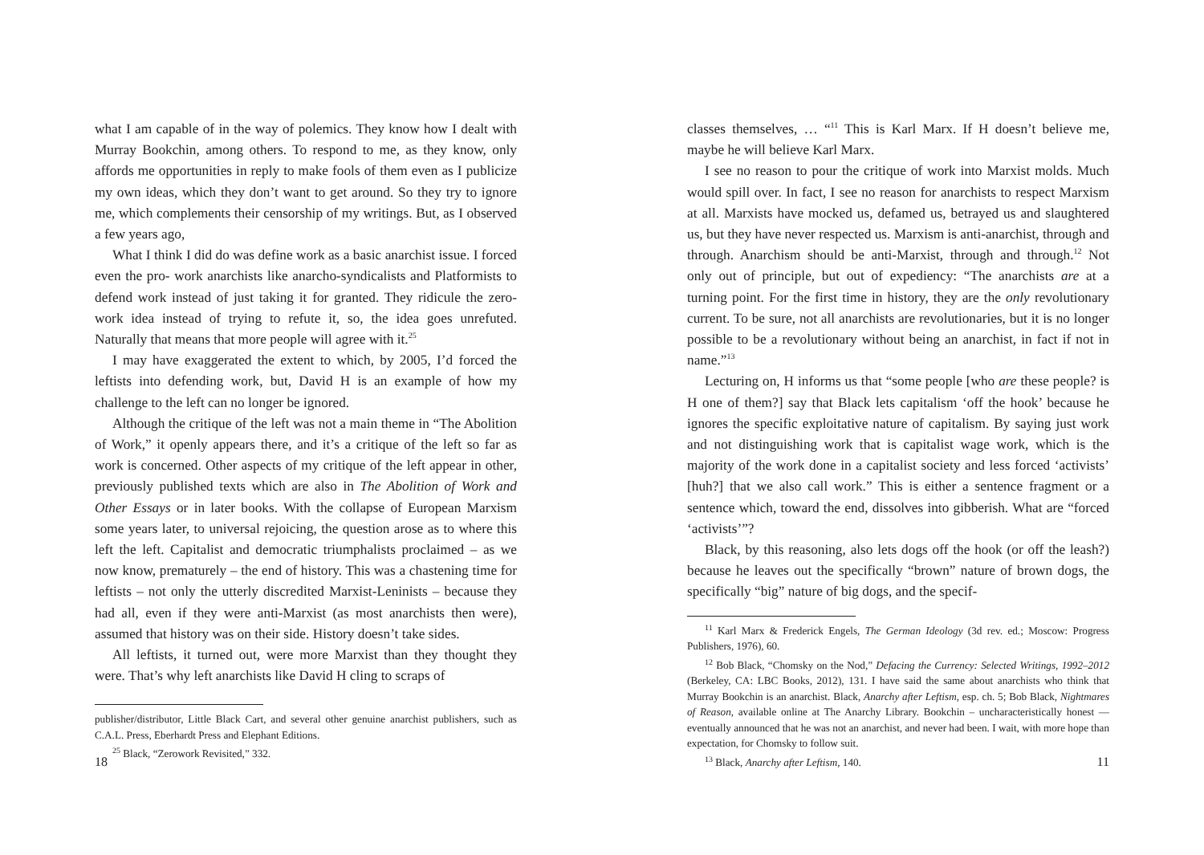what I am capable of in the way of polemics. They know how I dealt with Murray Bookchin, among others. To respond to me, as they know, only affords me opportunities in reply to make fools of them even as I publicize my own ideas, which they don’t want to get around. So they try to ignore me, which complements their censorship of my writings. But, as I observed a few years ago,
What I think I did do was define work as a basic anarchist issue. I forced even the pro- work anarchists like anarcho-syndicalists and Platformists to defend work instead of just taking it for granted. They ridicule the zero-work idea instead of trying to refute it, so, the idea goes unrefuted. Naturally that means that more people will agree with it.<sup>25</sup>
I may have exaggerated the extent to which, by 2005, I’d forced the leftists into defending work, but, David H is an example of how my challenge to the left can no longer be ignored.
Although the critique of the left was not a main theme in “The Abolition of Work,” it openly appears there, and it’s a critique of the left so far as work is concerned. Other aspects of my critique of the left appear in other, previously published texts which are also in The Abolition of Work and Other Essays or in later books. With the collapse of European Marxism some years later, to universal rejoicing, the question arose as to where this left the left. Capitalist and democratic triumphalists proclaimed – as we now know, prematurely – the end of history. This was a chastening time for leftists – not only the utterly discredited Marxist-Leninists – because they had all, even if they were anti-Marxist (as most anarchists then were), assumed that history was on their side. History doesn’t take sides.
All leftists, it turned out, were more Marxist than they thought they were. That’s why left anarchists like David H cling to scraps of
publisher/distributor, Little Black Cart, and several other genuine anarchist publishers, such as C.A.L. Press, Eberhardt Press and Elephant Editions.
<sup>25</sup> Black, “Zerowork Revisited,” 332.
18
classes themselves, … “<sup>11</sup> This is Karl Marx. If H doesn’t believe me, maybe he will believe Karl Marx.
I see no reason to pour the critique of work into Marxist molds. Much would spill over. In fact, I see no reason for anarchists to respect Marxism at all. Marxists have mocked us, defamed us, betrayed us and slaughtered us, but they have never respected us. Marxism is anti-anarchist, through and through. Anarchism should be anti-Marxist, through and through.<sup>12</sup> Not only out of principle, but out of expediency: “The anarchists are at a turning point. For the first time in history, they are the only revolutionary current. To be sure, not all anarchists are revolutionaries, but it is no longer possible to be a revolutionary without being an anarchist, in fact if not in name.”<sup>13</sup>
Lecturing on, H informs us that “some people [who are these people? is H one of them?] say that Black lets capitalism ‘off the hook’ because he ignores the specific exploitative nature of capitalism. By saying just work and not distinguishing work that is capitalist wage work, which is the majority of the work done in a capitalist society and less forced ‘activists’ [huh?] that we also call work.” This is either a sentence fragment or a sentence which, toward the end, dissolves into gibberish. What are “forced ‘activists’”?
Black, by this reasoning, also lets dogs off the hook (or off the leash?) because he leaves out the specifically “brown” nature of brown dogs, the specifically “big” nature of big dogs, and the specif-
<sup>11</sup> Karl Marx & Frederick Engels, The German Ideology (3d rev. ed.; Moscow: Progress Publishers, 1976), 60.
<sup>12</sup> Bob Black, “Chomsky on the Nod,” Defacing the Currency: Selected Writings, 1992–2012 (Berkeley, CA: LBC Books, 2012), 131. I have said the same about anarchists who think that Murray Bookchin is an anarchist. Black, Anarchy after Leftism, esp. ch. 5; Bob Black, Nightmares of Reason, available online at The Anarchy Library. Bookchin – uncharacteristically honest — eventually announced that he was not an anarchist, and never had been. I wait, with more hope than expectation, for Chomsky to follow suit.
<sup>13</sup> Black, Anarchy after Leftism, 140.
11